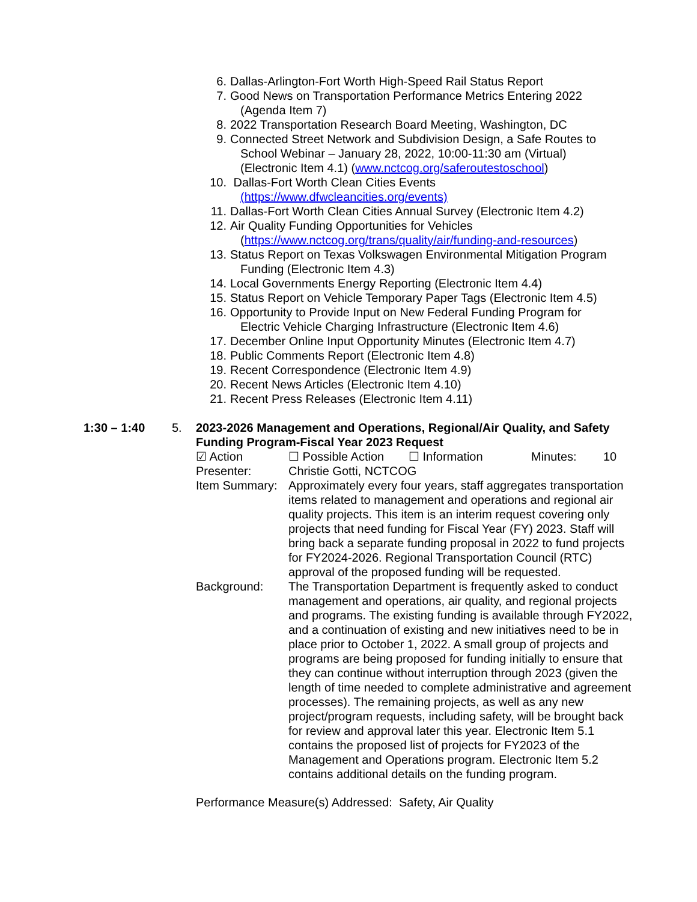6. Dallas-Arlington-Fort Worth High-Speed Rail Status Report
7. Good News on Transportation Performance Metrics Entering 2022
(Agenda Item 7)
8. 2022 Transportation Research Board Meeting, Washington, DC
9. Connected Street Network and Subdivision Design, a Safe Routes to
School Webinar – January 28, 2022, 10:00-11:30 am (Virtual)
(Electronic Item 4.1) (www.nctcog.org/saferoutestoschool)
10.
Dallas-Fort Worth Clean Cities Events
(https://www.dfwcleancities.org/events)
11.
Dallas-Fort Worth Clean Cities Annual Survey (Electronic Item 4.2)
12.
Air Quality Funding Opportunities for Vehicles
(https://www.nctcog.org/trans/quality/air/funding-and-resources)
13.
Status Report on Texas Volkswagen Environmental Mitigation Program
Funding (Electronic Item 4.3)
14.
Local Governments Energy Reporting (Electronic Item 4.4)
15.
Status Report on Vehicle Temporary Paper Tags (Electronic Item 4.5)
16.
Opportunity to Provide Input on New Federal Funding Program for
Electric Vehicle Charging Infrastructure (Electronic Item 4.6)
17.
December Online Input Opportunity Minutes (Electronic Item 4.7)
18.
Public Comments Report (Electronic Item 4.8)
19.
Recent Correspondence (Electronic Item 4.9)
20.
Recent News Articles (Electronic Item 4.10)
21.
Recent Press Releases (Electronic Item 4.11)
1:30 – 1:40 5. 2023-2026 Management and Operations, Regional/Air Quality, and Safety Funding Program-Fiscal Year 2023 Request
☑ Action ☐ Possible Action ☐ Information Minutes: 10
Presenter: Christie Gotti, NCTCOG
Item Summary:
Approximately every four years, staff aggregates transportation items related to management and operations and regional air quality projects. This item is an interim request covering only projects that need funding for Fiscal Year (FY) 2023. Staff will bring back a separate funding proposal in 2022 to fund projects for FY2024-2026. Regional Transportation Council (RTC) approval of the proposed funding will be requested.
Background: The Transportation Department is frequently asked to conduct management and operations, air quality, and regional projects and programs. The existing funding is available through FY2022, and a continuation of existing and new initiatives need to be in place prior to October 1, 2022. A small group of projects and programs are being proposed for funding initially to ensure that they can continue without interruption through 2023 (given the length of time needed to complete administrative and agreement processes). The remaining projects, as well as any new project/program requests, including safety, will be brought back for review and approval later this year. Electronic Item 5.1 contains the proposed list of projects for FY2023 of the Management and Operations program. Electronic Item 5.2 contains additional details on the funding program.
Performance Measure(s) Addressed: Safety, Air Quality